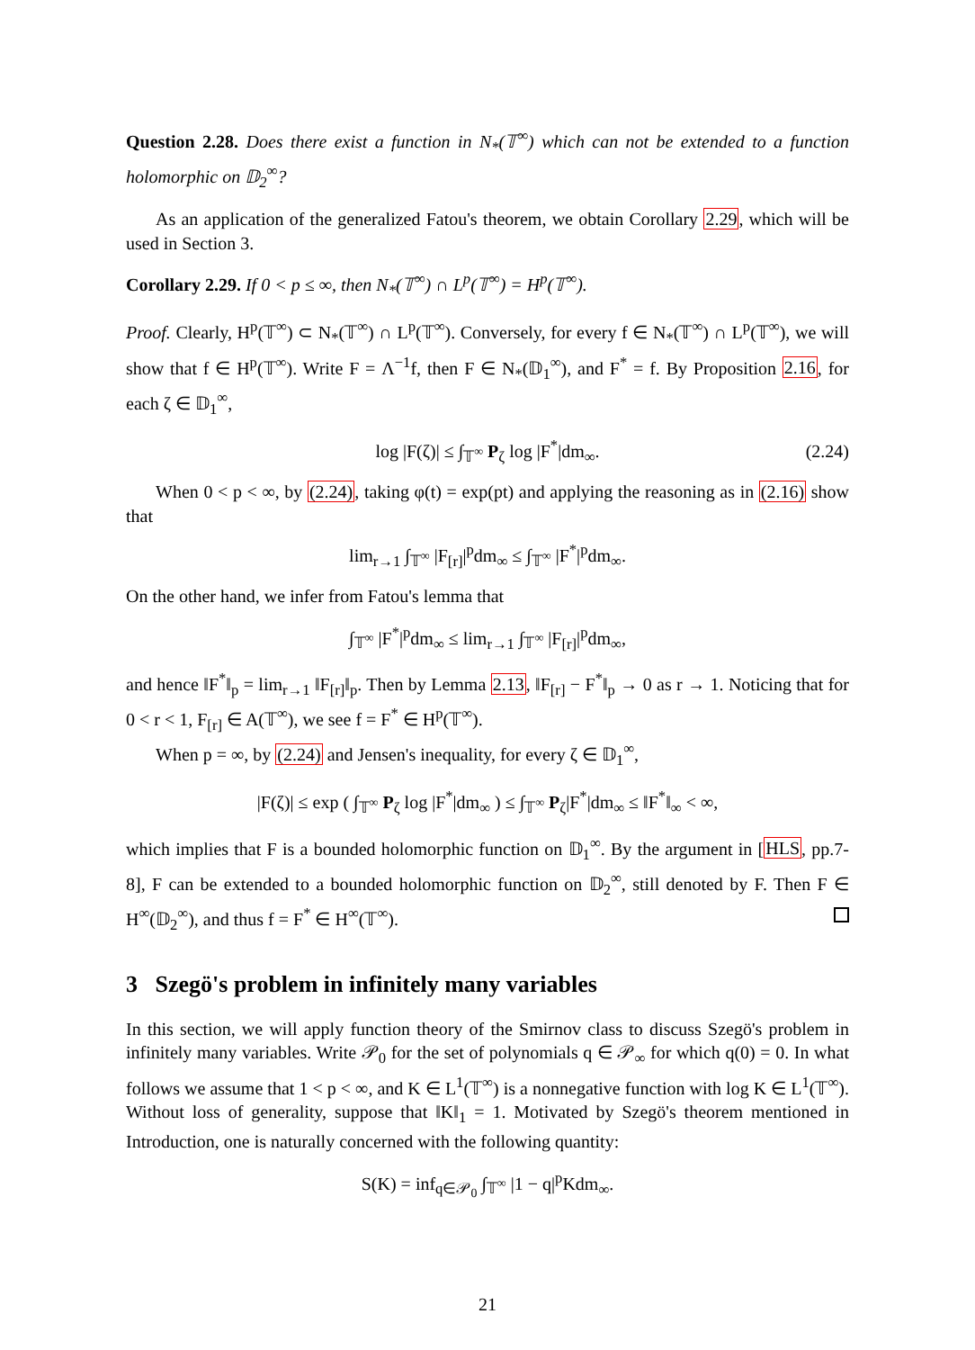Question 2.28. Does there exist a function in N<sub>*</sub>(𝕋<sup>∞</sup>) which can not be extended to a function holomorphic on 𝔻<sub>2</sub><sup>∞</sup>?
As an application of the generalized Fatou's theorem, we obtain Corollary 2.29, which will be used in Section 3.
Corollary 2.29. If 0 < p ≤ ∞, then N<sub>*</sub>(𝕋<sup>∞</sup>) ∩ L<sup>p</sup>(𝕋<sup>∞</sup>) = H<sup>p</sup>(𝕋<sup>∞</sup>).
Proof. Clearly, H<sup>p</sup>(𝕋<sup>∞</sup>) ⊂ N<sub>*</sub>(𝕋<sup>∞</sup>) ∩ L<sup>p</sup>(𝕋<sup>∞</sup>). Conversely, for every f ∈ N<sub>*</sub>(𝕋<sup>∞</sup>) ∩ L<sup>p</sup>(𝕋<sup>∞</sup>), we will show that f ∈ H<sup>p</sup>(𝕋<sup>∞</sup>). Write F = Λ<sup>−1</sup>f, then F ∈ N<sub>*</sub>(𝔻<sub>1</sub><sup>∞</sup>), and F<sup>*</sup> = f. By Proposition 2.16, for each ζ ∈ 𝔻<sub>1</sub><sup>∞</sup>,
log |F(ζ)| ≤ ∫<sub>𝕋<sup>∞</sup></sub> P<sub>ζ</sub> log |F<sup>*</sup>|dm<sub>∞</sub>. (2.24)
When 0 < p < ∞, by (2.24), taking φ(t) = exp(pt) and applying the reasoning as in (2.16) show that
lim<sub>r→1</sub> ∫<sub>𝕋<sup>∞</sup></sub> |F<sub>[r]</sub>|<sup>p</sup>dm<sub>∞</sub> ≤ ∫<sub>𝕋<sup>∞</sup></sub> |F<sup>*</sup>|<sup>p</sup>dm<sub>∞</sub>.
On the other hand, we infer from Fatou's lemma that
∫<sub>𝕋<sup>∞</sup></sub> |F<sup>*</sup>|<sup>p</sup>dm<sub>∞</sub> ≤ lim<sub>r→1</sub> ∫<sub>𝕋<sup>∞</sup></sub> |F<sub>[r]</sub>|<sup>p</sup>dm<sub>∞</sub>,
and hence ‖F<sup>*</sup>‖<sub>p</sub> = lim<sub>r→1</sub> ‖F<sub>[r]</sub>‖<sub>p</sub>. Then by Lemma 2.13, ‖F<sub>[r]</sub> − F<sup>*</sup>‖<sub>p</sub> → 0 as r → 1. Noticing that for 0 < r < 1, F<sub>[r]</sub> ∈ A(𝕋<sup>∞</sup>), we see f = F<sup>*</sup> ∈ H<sup>p</sup>(𝕋<sup>∞</sup>).
When p = ∞, by (2.24) and Jensen's inequality, for every ζ ∈ 𝔻<sub>1</sub><sup>∞</sup>,
|F(ζ)| ≤ exp ( ∫<sub>𝕋<sup>∞</sup></sub> P<sub>ζ</sub> log |F<sup>*</sup>|dm<sub>∞</sub> ) ≤ ∫<sub>𝕋<sup>∞</sup></sub> P<sub>ζ</sub>|F<sup>*</sup>|dm<sub>∞</sub> ≤ ‖F<sup>*</sup>‖<sub>∞</sub> < ∞,
which implies that F is a bounded holomorphic function on 𝔻<sub>1</sub><sup>∞</sup>. By the argument in [HLS, pp.7-8], F can be extended to a bounded holomorphic function on 𝔻<sub>2</sub><sup>∞</sup>, still denoted by F. Then F ∈ H<sup>∞</sup>(𝔻<sub>2</sub><sup>∞</sup>), and thus f = F<sup>*</sup> ∈ H<sup>∞</sup>(𝕋<sup>∞</sup>).
3 Szegö's problem in infinitely many variables
In this section, we will apply function theory of the Smirnov class to discuss Szegö's problem in infinitely many variables. Write 𝒫<sub>0</sub> for the set of polynomials q ∈ 𝒫<sub>∞</sub> for which q(0) = 0. In what follows we assume that 1 < p < ∞, and K ∈ L<sup>1</sup>(𝕋<sup>∞</sup>) is a nonnegative function with log K ∈ L<sup>1</sup>(𝕋<sup>∞</sup>). Without loss of generality, suppose that ‖K‖<sub>1</sub> = 1. Motivated by Szegö's theorem mentioned in Introduction, one is naturally concerned with the following quantity:
S(K) = inf<sub>q∈𝒫<sub>0</sub></sub> ∫<sub>𝕋<sup>∞</sup></sub> |1 − q|<sup>p</sup>Kdm<sub>∞</sub>.
21